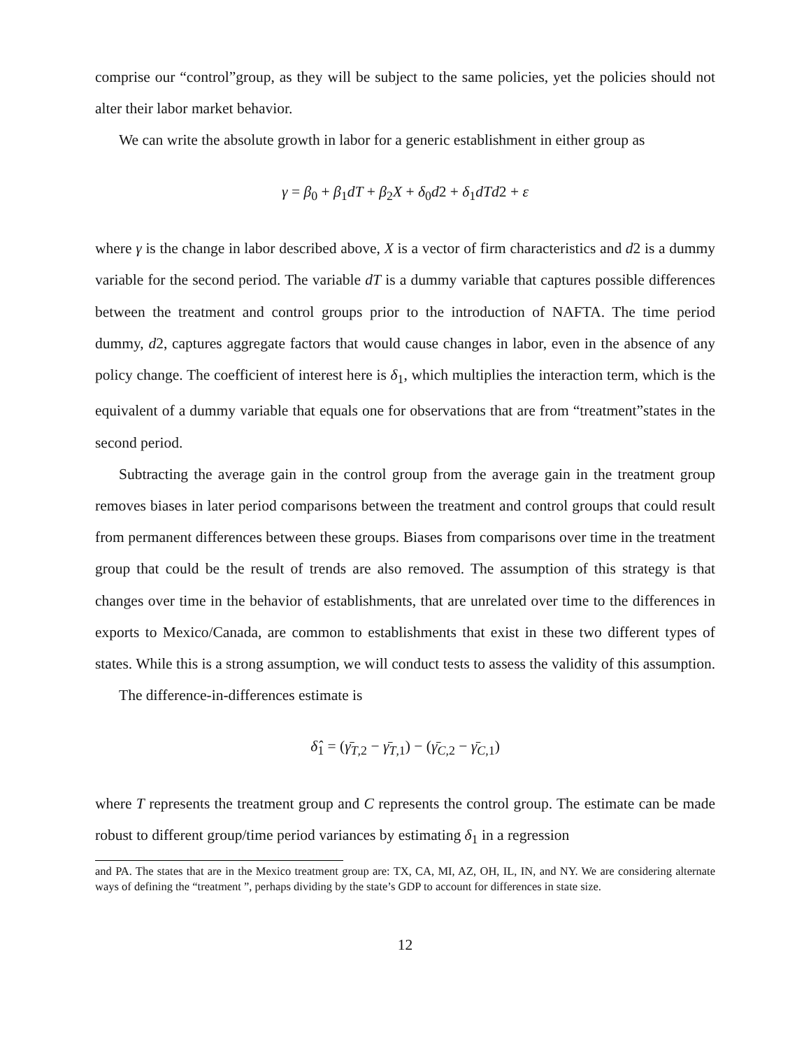comprise our “control”group, as they will be subject to the same policies, yet the policies should not alter their labor market behavior.
We can write the absolute growth in labor for a generic establishment in either group as
γ = β<sub>0</sub> + β<sub>1</sub>dT + β<sub>2</sub>X + δ<sub>0</sub>d2 + δ<sub>1</sub>dTd2 + ε
where γ is the change in labor described above, X is a vector of firm characteristics and d2 is a dummy variable for the second period. The variable dT is a dummy variable that captures possible differences between the treatment and control groups prior to the introduction of NAFTA. The time period dummy, d2, captures aggregate factors that would cause changes in labor, even in the absence of any policy change. The coefficient of interest here is δ<sub>1</sub>, which multiplies the interaction term, which is the equivalent of a dummy variable that equals one for observations that are from “treatment”states in the second period.
Subtracting the average gain in the control group from the average gain in the treatment group removes biases in later period comparisons between the treatment and control groups that could result from permanent differences between these groups. Biases from comparisons over time in the treatment group that could be the result of trends are also removed. The assumption of this strategy is that changes over time in the behavior of establishments, that are unrelated over time to the differences in exports to Mexico/Canada, are common to establishments that exist in these two different types of states. While this is a strong assumption, we will conduct tests to assess the validity of this assumption.
The difference-in-differences estimate is
δ̂<sub>1</sub> = (γ̄<sub>T,2</sub> − γ̄<sub>T,1</sub>) − (γ̄<sub>C,2</sub> − γ̄<sub>C,1</sub>)
where T represents the treatment group and C represents the control group. The estimate can be made robust to different group/time period variances by estimating δ<sub>1</sub> in a regression
and PA. The states that are in the Mexico treatment group are: TX, CA, MI, AZ, OH, IL, IN, and NY. We are considering alternate ways of defining the “treatment ”, perhaps dividing by the state’s GDP to account for differences in state size.
12